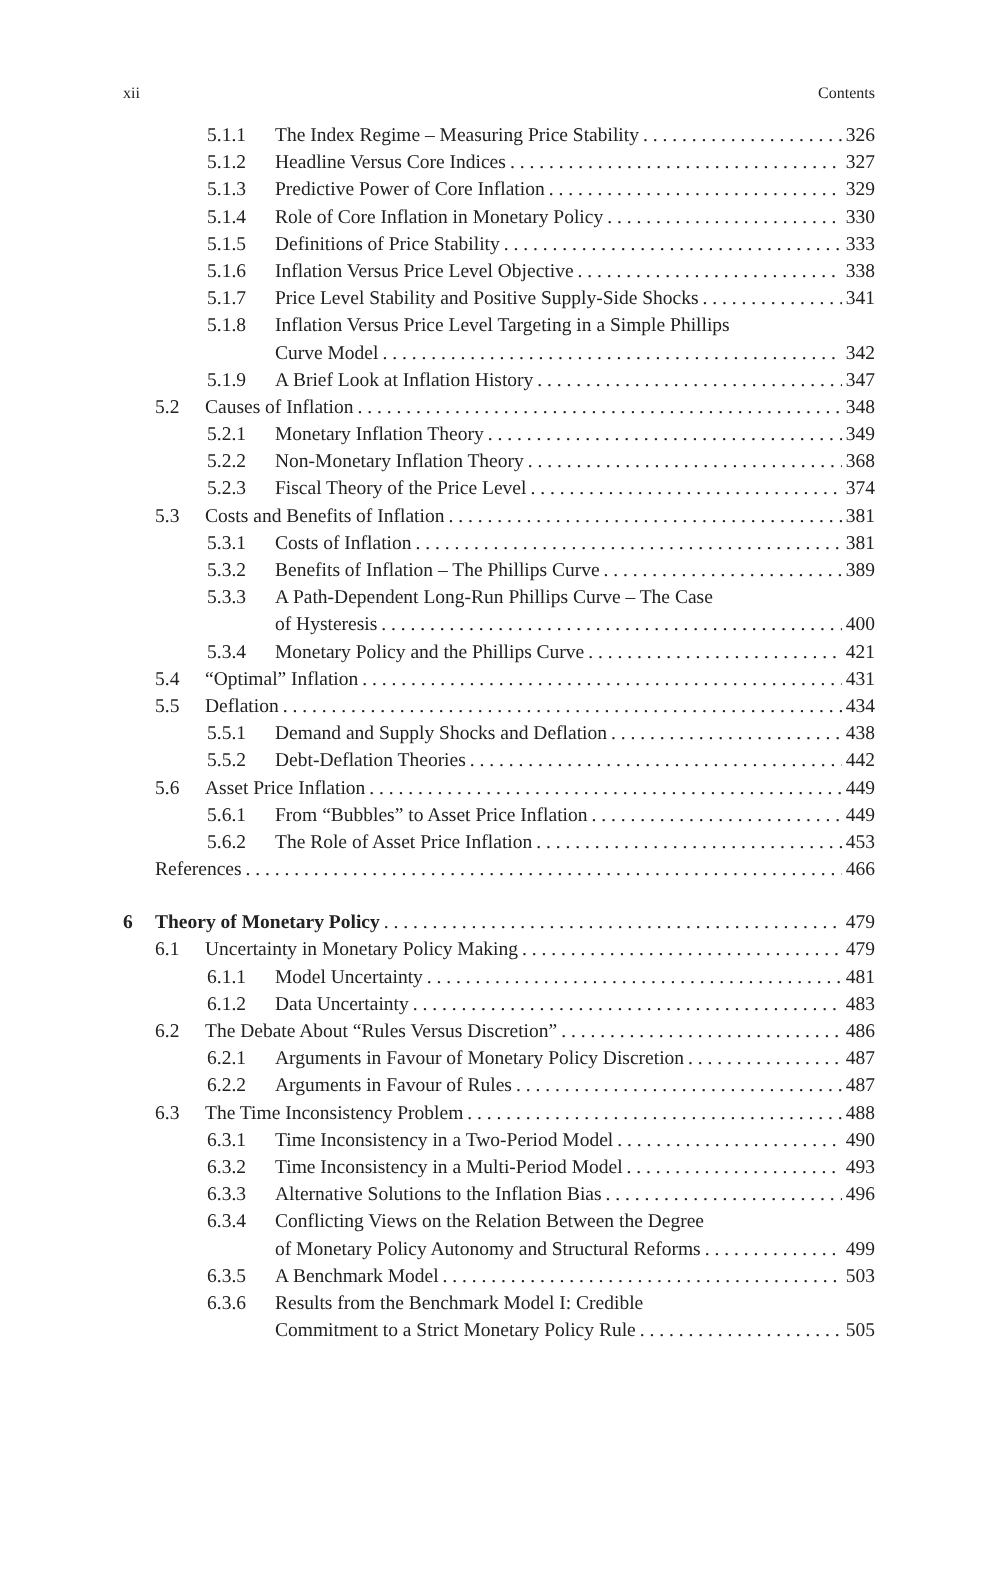xii Contents
5.1.1 The Index Regime – Measuring Price Stability 326
5.1.2 Headline Versus Core Indices 327
5.1.3 Predictive Power of Core Inflation 329
5.1.4 Role of Core Inflation in Monetary Policy 330
5.1.5 Definitions of Price Stability 333
5.1.6 Inflation Versus Price Level Objective 338
5.1.7 Price Level Stability and Positive Supply-Side Shocks 341
5.1.8 Inflation Versus Price Level Targeting in a Simple Phillips
Curve Model 342
5.1.9 A Brief Look at Inflation History 347
5.2 Causes of Inflation 348
5.2.1 Monetary Inflation Theory 349
5.2.2 Non-Monetary Inflation Theory 368
5.2.3 Fiscal Theory of the Price Level 374
5.3 Costs and Benefits of Inflation 381
5.3.1 Costs of Inflation 381
5.3.2 Benefits of Inflation – The Phillips Curve 389
5.3.3 A Path-Dependent Long-Run Phillips Curve – The Case
of Hysteresis 400
5.3.4 Monetary Policy and the Phillips Curve 421
5.4 “Optimal” Inflation 431
5.5 Deflation 434
5.5.1 Demand and Supply Shocks and Deflation 438
5.5.2 Debt-Deflation Theories 442
5.6 Asset Price Inflation 449
5.6.1 From “Bubbles” to Asset Price Inflation 449
5.6.2 The Role of Asset Price Inflation 453
References 466
6 Theory of Monetary Policy 479
6.1 Uncertainty in Monetary Policy Making 479
6.1.1 Model Uncertainty 481
6.1.2 Data Uncertainty 483
6.2 The Debate About “Rules Versus Discretion” 486
6.2.1 Arguments in Favour of Monetary Policy Discretion 487
6.2.2 Arguments in Favour of Rules 487
6.3 The Time Inconsistency Problem 488
6.3.1 Time Inconsistency in a Two-Period Model 490
6.3.2 Time Inconsistency in a Multi-Period Model 493
6.3.3 Alternative Solutions to the Inflation Bias 496
6.3.4 Conflicting Views on the Relation Between the Degree
of Monetary Policy Autonomy and Structural Reforms 499
6.3.5 A Benchmark Model 503
6.3.6 Results from the Benchmark Model I: Credible
Commitment to a Strict Monetary Policy Rule 505